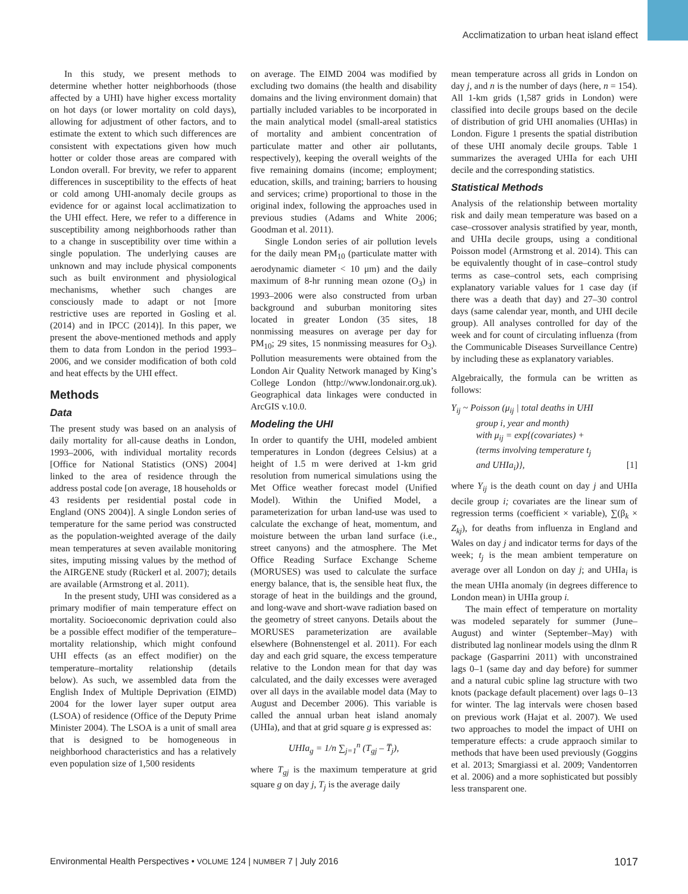Acclimatization to urban heat island effect
In this study, we present methods to determine whether hotter neighborhoods (those affected by a UHI) have higher excess mortality on hot days (or lower mortality on cold days), allowing for adjustment of other factors, and to estimate the extent to which such differences are consistent with expectations given how much hotter or colder those areas are compared with London overall. For brevity, we refer to apparent differences in susceptibility to the effects of heat or cold among UHI-anomaly decile groups as evidence for or against local acclimatization to the UHI effect. Here, we refer to a difference in susceptibility among neighborhoods rather than to a change in susceptibility over time within a single population. The underlying causes are unknown and may include physical components such as built environment and physiological mechanisms, whether such changes are consciously made to adapt or not [more restrictive uses are reported in Gosling et al. (2014) and in IPCC (2014)]. In this paper, we present the above-mentioned methods and apply them to data from London in the period 1993–2006, and we consider modification of both cold and heat effects by the UHI effect.
Methods
Data
The present study was based on an analysis of daily mortality for all-cause deaths in London, 1993–2006, with individual mortality records [Office for National Statistics (ONS) 2004] linked to the area of residence through the address postal code [on average, 18 households or 43 residents per residential postal code in England (ONS 2004)]. A single London series of temperature for the same period was constructed as the population-weighted average of the daily mean temperatures at seven available monitoring sites, imputing missing values by the method of the AIRGENE study (Rückerl et al. 2007); details are available (Armstrong et al. 2011).
In the present study, UHI was considered as a primary modifier of main temperature effect on mortality. Socioeconomic deprivation could also be a possible effect modifier of the temperature–mortality relationship, which might confound UHI effects (as an effect modifier) on the temperature–mortality relationship (details below). As such, we assembled data from the English Index of Multiple Deprivation (EIMD) 2004 for the lower layer super output area (LSOA) of residence (Office of the Deputy Prime Minister 2004). The LSOA is a unit of small area that is designed to be homogeneous in neighborhood characteristics and has a relatively even population size of 1,500 residents
on average. The EIMD 2004 was modified by excluding two domains (the health and disability domains and the living environment domain) that partially included variables to be incorporated in the main analytical model (small-areal statistics of mortality and ambient concentration of particulate matter and other air pollutants, respectively), keeping the overall weights of the five remaining domains (income; employment; education, skills, and training; barriers to housing and services; crime) proportional to those in the original index, following the approaches used in previous studies (Adams and White 2006; Goodman et al. 2011).
Single London series of air pollution levels for the daily mean PM<sub>10</sub> (particulate matter with aerodynamic diameter < 10 μm) and the daily maximum of 8-hr running mean ozone (O<sub>3</sub>) in 1993–2006 were also constructed from urban background and suburban monitoring sites located in greater London (35 sites, 18 nonmissing measures on average per day for PM<sub>10</sub>; 29 sites, 15 nonmissing measures for O<sub>3</sub>). Pollution measurements were obtained from the London Air Quality Network managed by King’s College London (http://www.londonair.org.uk). Geographical data linkages were conducted in ArcGIS v.10.0.
Modeling the UHI
In order to quantify the UHI, modeled ambient temperatures in London (degrees Celsius) at a height of 1.5 m were derived at 1-km grid resolution from numerical simulations using the Met Office weather forecast model (Unified Model). Within the Unified Model, a parameterization for urban land-use was used to calculate the exchange of heat, momentum, and moisture between the urban land surface (i.e., street canyons) and the atmosphere. The Met Office Reading Surface Exchange Scheme (MORUSES) was used to calculate the surface energy balance, that is, the sensible heat flux, the storage of heat in the buildings and the ground, and long-wave and short-wave radiation based on the geometry of street canyons. Details about the MORUSES parameterization are available elsewhere (Bohnenstengel et al. 2011). For each day and each grid square, the excess temperature relative to the London mean for that day was calculated, and the daily excesses were averaged over all days in the available model data (May to August and December 2006). This variable is called the annual urban heat island anomaly (UHIa), and that at grid square g is expressed as:
UHIa<sub>g</sub> = 1/n ∑<sub>j=1</sub><sup>n</sup> (T<sub>gj</sub> – T̅<sub>j</sub>),
where T<sub>gj</sub> is the maximum temperature at grid square g on day j, T<sub>j</sub> is the average daily
mean temperature across all grids in London on day j, and n is the number of days (here, n = 154). All 1-km grids (1,587 grids in London) were classified into decile groups based on the decile of distribution of grid UHI anomalies (UHIas) in London. Figure 1 presents the spatial distribution of these UHI anomaly decile groups. Table 1 summarizes the averaged UHIa for each UHI decile and the corresponding statistics.
Statistical Methods
Analysis of the relationship between mortality risk and daily mean temperature was based on a case–crossover analysis stratified by year, month, and UHIa decile groups, using a conditional Poisson model (Armstrong et al. 2014). This can be equivalently thought of in case–control study terms as case–control sets, each comprising explanatory variable values for 1 case day (if there was a death that day) and 27–30 control days (same calendar year, month, and UHI decile group). All analyses controlled for day of the week and for count of circulating influenza (from the Communicable Diseases Surveillance Centre) by including these as explanatory variables.
Algebraically, the formula can be written as follows:
Y<sub>ij</sub> ~ Poisson (μ<sub>ij</sub> | total deaths in UHI
group i, year and month)
with μ<sub>ij</sub> = exp{(covariates) +
(terms involving temperature t<sub>j</sub>
and UHIa<sub>i</sub>)}, [1]
where Y<sub>ij</sub> is the death count on day j and UHIa decile group i; covariates are the linear sum of regression terms (coefficient × variable), ∑(β<sub>k</sub> × Z<sub>kj</sub>), for deaths from influenza in England and Wales on day j and indicator terms for days of the week; t<sub>j</sub> is the mean ambient temperature on average over all London on day j; and UHIa<sub>i</sub> is the mean UHIa anomaly (in degrees difference to London mean) in UHIa group i.
The main effect of temperature on mortality was modeled separately for summer (June–August) and winter (September–May) with distributed lag nonlinear models using the dlnm R package (Gasparrini 2011) with unconstrained lags 0–1 (same day and day before) for summer and a natural cubic spline lag structure with two knots (package default placement) over lags 0–13 for winter. The lag intervals were chosen based on previous work (Hajat et al. 2007). We used two approaches to model the impact of UHI on temperature effects: a crude appraoch similar to methods that have been used previously (Goggins et al. 2013; Smargiassi et al. 2009; Vandentorren et al. 2006) and a more sophisticated but possibly less transparent one.
Environmental Health Perspectives • VOLUME 124 | NUMBER 7 | July 2016 1017